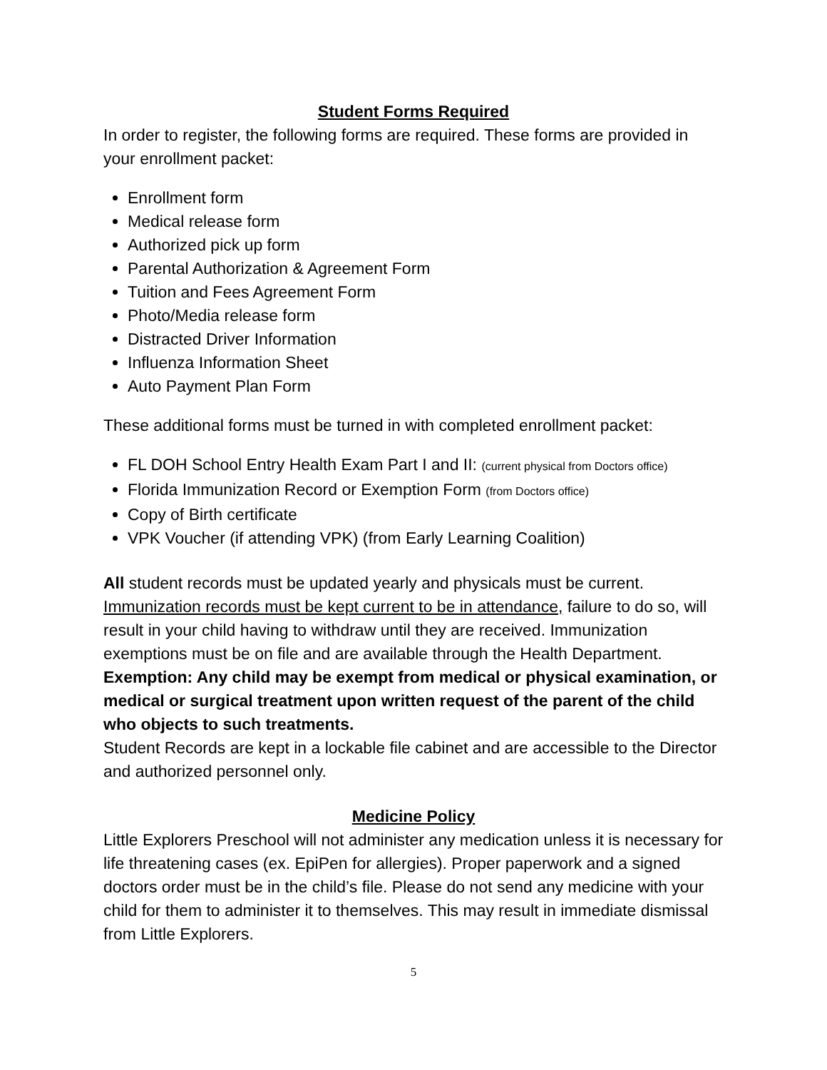Student Forms Required
In order to register, the following forms are required. These forms are provided in your enrollment packet:
Enrollment form
Medical release form
Authorized pick up form
Parental Authorization & Agreement Form
Tuition and Fees Agreement Form
Photo/Media release form
Distracted Driver Information
Influenza Information Sheet
Auto Payment Plan Form
These additional forms must be turned in with completed enrollment packet:
FL DOH School Entry Health Exam Part I and II: (current physical from Doctors office)
Florida Immunization Record or Exemption Form (from Doctors office)
Copy of Birth certificate
VPK Voucher (if attending VPK) (from Early Learning Coalition)
All student records must be updated yearly and physicals must be current. Immunization records must be kept current to be in attendance, failure to do so, will result in your child having to withdraw until they are received. Immunization exemptions must be on file and are available through the Health Department.
Exemption: Any child may be exempt from medical or physical examination, or medical or surgical treatment upon written request of the parent of the child who objects to such treatments.
Student Records are kept in a lockable file cabinet and are accessible to the Director and authorized personnel only.
Medicine Policy
Little Explorers Preschool will not administer any medication unless it is necessary for life threatening cases (ex. EpiPen for allergies). Proper paperwork and a signed doctors order must be in the child’s file. Please do not send any medicine with your child for them to administer it to themselves. This may result in immediate dismissal from Little Explorers.
5